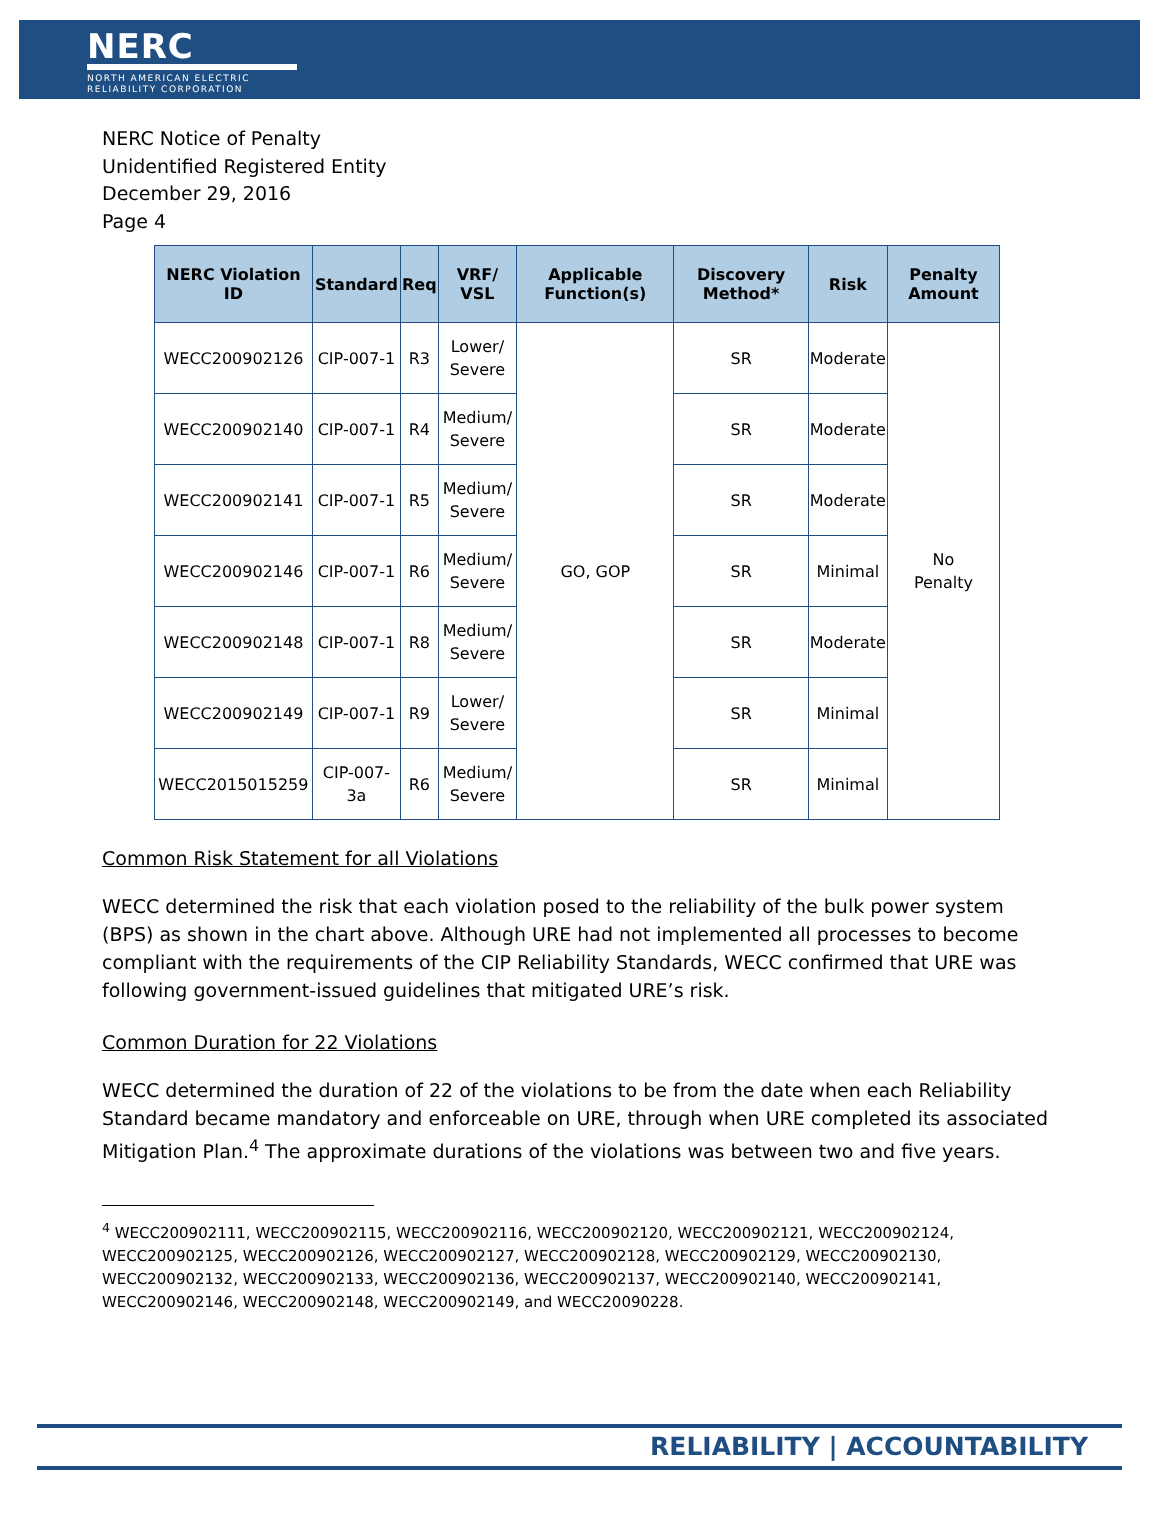NERC
NORTH AMERICAN ELECTRIC
RELIABILITY CORPORATION
NERC Notice of Penalty
Unidentified Registered Entity
December 29, 2016
Page 4
| NERC Violation ID | Standard | Req | VRF/ VSL | Applicable Function(s) | Discovery Method* | Risk | Penalty Amount |
| --- | --- | --- | --- | --- | --- | --- | --- |
| WECC200902126 | CIP-007-1 | R3 | Lower/ Severe | GO, GOP | SR | Moderate | No Penalty |
| WECC200902140 | CIP-007-1 | R4 | Medium/ Severe | | SR | Moderate | |
| WECC200902141 | CIP-007-1 | R5 | Medium/ Severe | | SR | Moderate | |
| WECC200902146 | CIP-007-1 | R6 | Medium/ Severe | | SR | Minimal | |
| WECC200902148 | CIP-007-1 | R8 | Medium/ Severe | | SR | Moderate | |
| WECC200902149 | CIP-007-1 | R9 | Lower/ Severe | | SR | Minimal | |
| WECC2015015259 | CIP-007-3a | R6 | Medium/ Severe | | SR | Minimal | |
Common Risk Statement for all Violations
WECC determined the risk that each violation posed to the reliability of the bulk power system (BPS) as shown in the chart above. Although URE had not implemented all processes to become compliant with the requirements of the CIP Reliability Standards, WECC confirmed that URE was following government-issued guidelines that mitigated URE’s risk.
Common Duration for 22 Violations
WECC determined the duration of 22 of the violations to be from the date when each Reliability Standard became mandatory and enforceable on URE, through when URE completed its associated Mitigation Plan.<sup>4</sup> The approximate durations of the violations was between two and five years.
<sup>4</sup> WECC200902111, WECC200902115, WECC200902116, WECC200902120, WECC200902121, WECC200902124, WECC200902125, WECC200902126, WECC200902127, WECC200902128, WECC200902129, WECC200902130, WECC200902132, WECC200902133, WECC200902136, WECC200902137, WECC200902140, WECC200902141, WECC200902146, WECC200902148, WECC200902149, and WECC20090228.
RELIABILITY | ACCOUNTABILITY